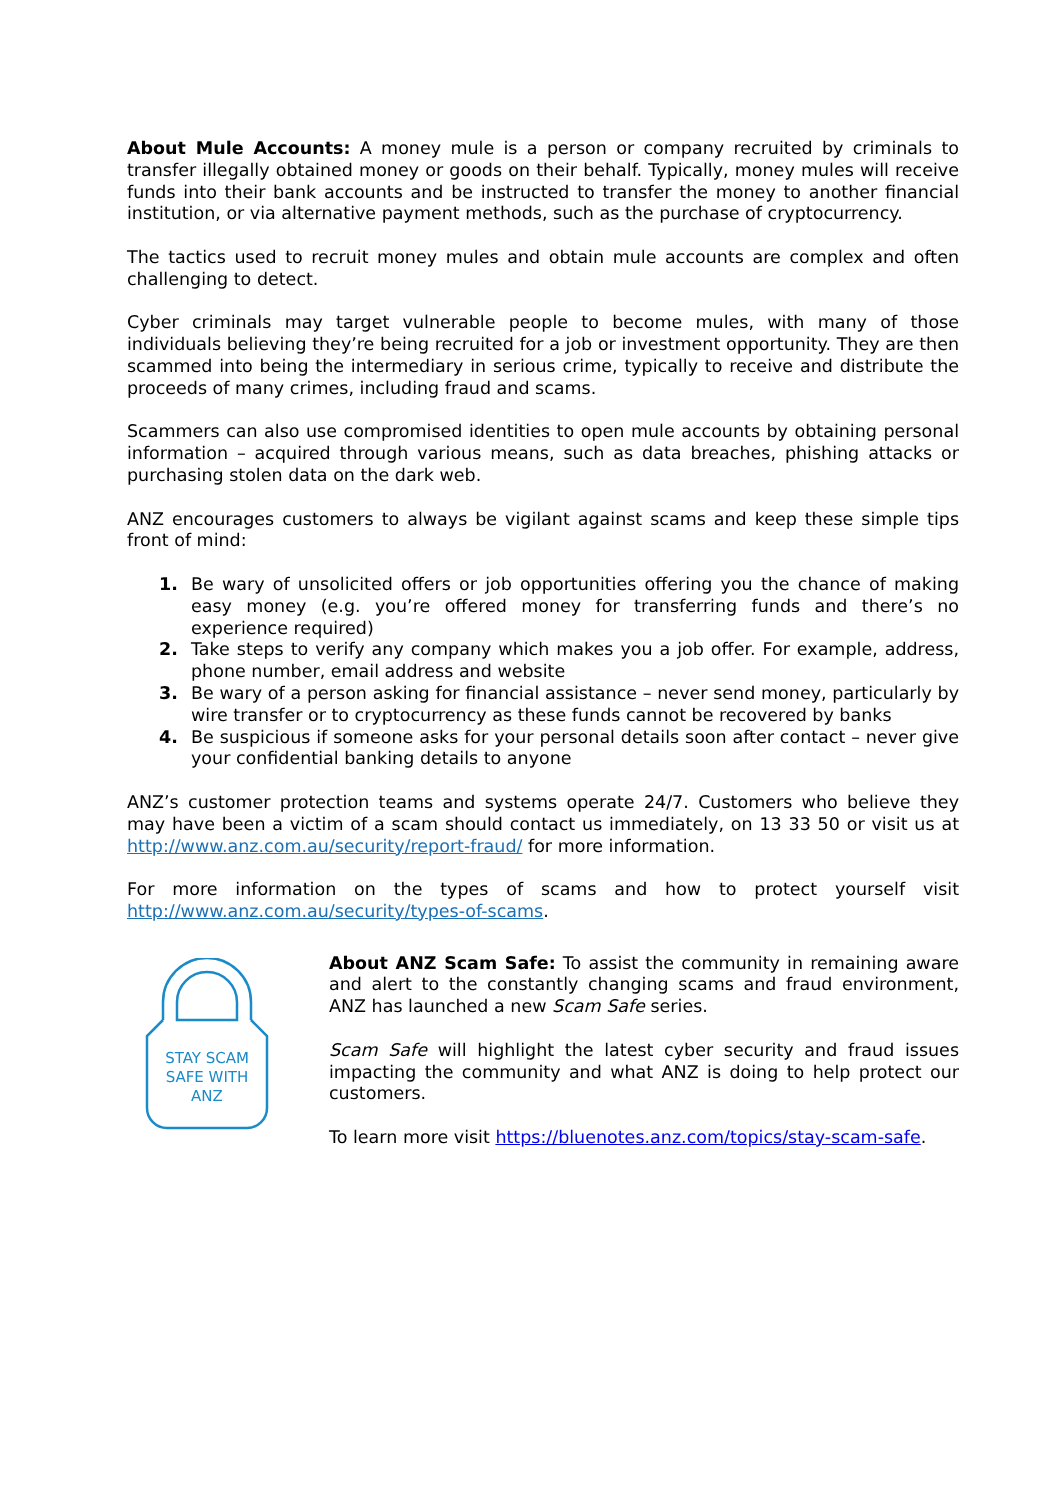About Mule Accounts: A money mule is a person or company recruited by criminals to transfer illegally obtained money or goods on their behalf. Typically, money mules will receive funds into their bank accounts and be instructed to transfer the money to another financial institution, or via alternative payment methods, such as the purchase of cryptocurrency.
The tactics used to recruit money mules and obtain mule accounts are complex and often challenging to detect.
Cyber criminals may target vulnerable people to become mules, with many of those individuals believing they’re being recruited for a job or investment opportunity. They are then scammed into being the intermediary in serious crime, typically to receive and distribute the proceeds of many crimes, including fraud and scams.
Scammers can also use compromised identities to open mule accounts by obtaining personal information – acquired through various means, such as data breaches, phishing attacks or purchasing stolen data on the dark web.
ANZ encourages customers to always be vigilant against scams and keep these simple tips front of mind:
1. Be wary of unsolicited offers or job opportunities offering you the chance of making easy money (e.g. you’re offered money for transferring funds and there’s no experience required)
2. Take steps to verify any company which makes you a job offer. For example, address, phone number, email address and website
3. Be wary of a person asking for financial assistance – never send money, particularly by wire transfer or to cryptocurrency as these funds cannot be recovered by banks
4. Be suspicious if someone asks for your personal details soon after contact – never give your confidential banking details to anyone
ANZ’s customer protection teams and systems operate 24/7. Customers who believe they may have been a victim of a scam should contact us immediately, on 13 33 50 or visit us at http://www.anz.com.au/security/report-fraud/ for more information.
For more information on the types of scams and how to protect yourself visit http://www.anz.com.au/security/types-of-scams.
STAY SCAM
SAFE WITH
ANZ
About ANZ Scam Safe: To assist the community in remaining aware and alert to the constantly changing scams and fraud environment, ANZ has launched a new Scam Safe series.
Scam Safe will highlight the latest cyber security and fraud issues impacting the community and what ANZ is doing to help protect our customers.
To learn more visit https://bluenotes.anz.com/topics/stay-scam-safe.